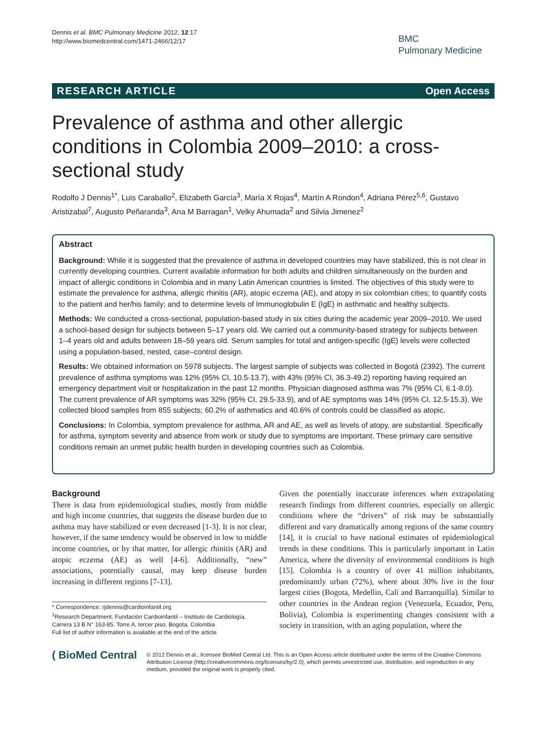Dennis et al. BMC Pulmonary Medicine 2012, 12:17
http://www.biomedcentral.com/1471-2466/12/17
BMC
Pulmonary Medicine
RESEARCH ARTICLE Open Access
Prevalence of asthma and other allergic conditions in Colombia 2009–2010: a cross-sectional study
Rodolfo J Dennis<sup>1*</sup>, Luis Caraballo<sup>2</sup>, Elizabeth García<sup>3</sup>, María X Rojas<sup>4</sup>, Martín A Rondon<sup>4</sup>, Adriana Pérez<sup>5,6</sup>, Gustavo Aristizabal<sup>7</sup>, Augusto Peñaranda<sup>3</sup>, Ana M Barragan<sup>1</sup>, Velky Ahumada<sup>2</sup> and Silvia Jimenez<sup>2</sup>
Abstract
Background: While it is suggested that the prevalence of asthma in developed countries may have stabilized, this is not clear in currently developing countries. Current available information for both adults and children simultaneously on the burden and impact of allergic conditions in Colombia and in many Latin American countries is limited. The objectives of this study were to estimate the prevalence for asthma, allergic rhinitis (AR), atopic eczema (AE), and atopy in six colombian cities; to quantify costs to the patient and her/his family; and to determine levels of Immunoglobulin E (IgE) in asthmatic and healthy subjects.
Methods: We conducted a cross-sectional, population-based study in six cities during the academic year 2009–2010. We used a school-based design for subjects between 5–17 years old. We carried out a community-based strategy for subjects between 1–4 years old and adults between 18–59 years old. Serum samples for total and antigen-specific (IgE) levels were collected using a population-based, nested, case–control design.
Results: We obtained information on 5978 subjects. The largest sample of subjects was collected in Bogotá (2392). The current prevalence of asthma symptoms was 12% (95% CI, 10.5-13.7), with 43% (95% CI, 36.3-49.2) reporting having required an emergency department visit or hospitalization in the past 12 months. Physician diagnosed asthma was 7% (95% CI, 6.1-8.0). The current prevalence of AR symptoms was 32% (95% CI, 29.5-33.9), and of AE symptoms was 14% (95% CI, 12.5-15.3). We collected blood samples from 855 subjects; 60.2% of asthmatics and 40.6% of controls could be classified as atopic.
Conclusions: In Colombia, symptom prevalence for asthma, AR and AE, as well as levels of atopy, are substantial. Specifically for asthma, symptom severity and absence from work or study due to symptoms are important. These primary care sensitive conditions remain an unmet public health burden in developing countries such as Colombia.
Background
There is data from epidemiological studies, mostly from middle and high income countries, that suggests the disease burden due to asthma may have stabilized or even decreased [1-3]. It is not clear, however, if the same tendency would be observed in low to middle income countries, or by that matter, for allergic rhinitis (AR) and atopic eczema (AE) as well [4-6]. Additionally, “new” associations, potentially causal, may keep disease burden increasing in different regions [7-13].
* Correspondence: rjdennis@cardioinfantil.org
<sup>1</sup> Research Department, Fundación Cardioinfantil – Instituto de Cardiología, Carrera 13 B N° 163-85. Torre A, tercer piso, Bogota, Colombia
Full list of author information is available at the end of the article
Given the potentially inaccurate inferences when extrapolating research findings from different countries, especially on allergic conditions where the “drivers” of risk may be substantially different and vary dramatically among regions of the same country [14], it is crucial to have national estimates of epidemiological trends in these conditions. This is particularly important in Latin America, where the diversity of environmental conditions is high [15]. Colombia is a country of over 41 million inhabitants, predominantly urban (72%), where about 30% live in the four largest cities (Bogota, Medellin, Cali and Barranquilla). Similar to other countries in the Andean region (Venezuela, Ecuador, Peru, Bolivia), Colombia is experimenting changes consistent with a society in transition, with an aging population, where the
( BioMed Central
© 2012 Dennis et al.; licensee BioMed Central Ltd. This is an Open Access article distributed under the terms of the Creative Commons Attribution License (http://creativecommons.org/licenses/by/2.0), which permits unrestricted use, distribution, and reproduction in any medium, provided the original work is properly cited.